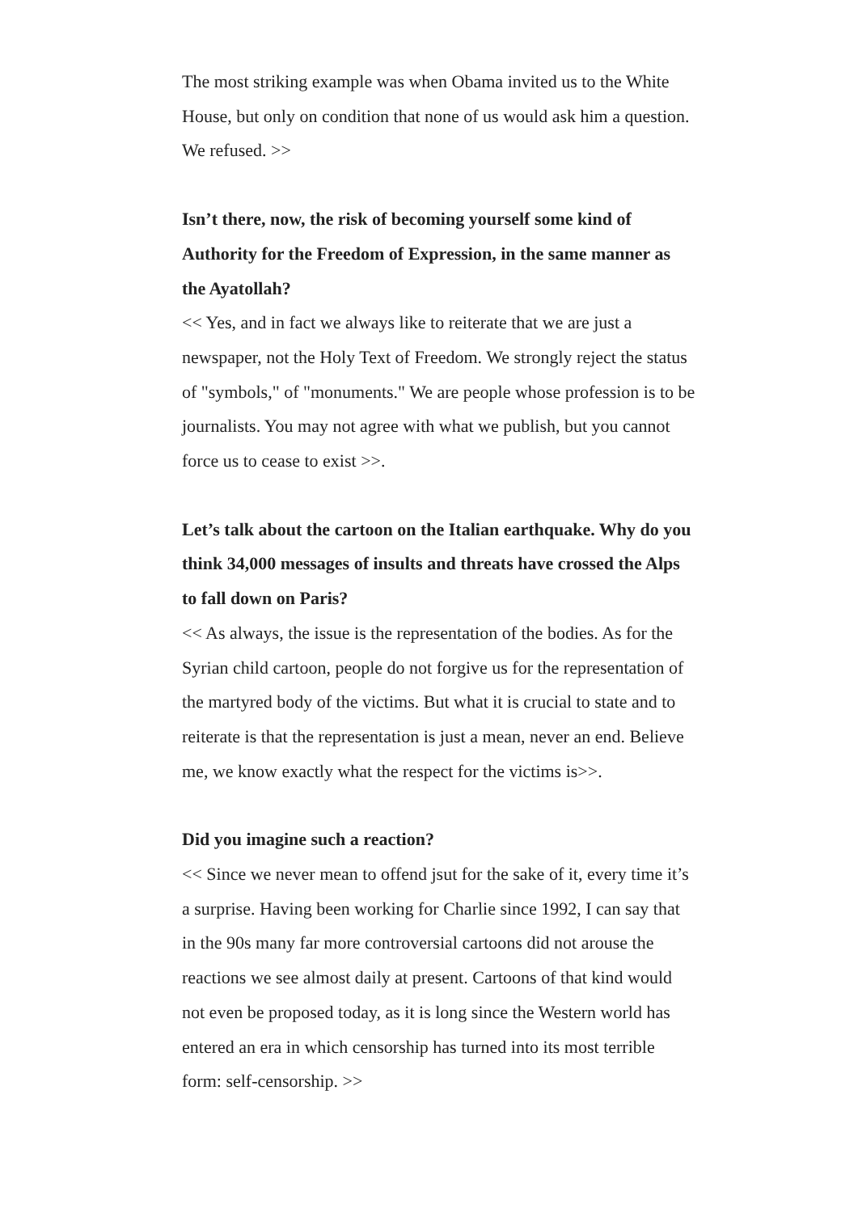The most striking example was when Obama invited us to the White House, but only on condition that none of us would ask him a question. We refused. >>
Isn’t there, now, the risk of becoming yourself some kind of Authority for the Freedom of Expression, in the same manner as the Ayatollah?
<< Yes, and in fact we always like to reiterate that we are just a newspaper, not the Holy Text of Freedom. We strongly reject the status of "symbols," of "monuments." We are people whose profession is to be journalists. You may not agree with what we publish, but you cannot force us to cease to exist >>.
Let’s talk about the cartoon on the Italian earthquake. Why do you think 34,000 messages of insults and threats have crossed the Alps to fall down on Paris?
<< As always, the issue is the representation of the bodies. As for the Syrian child cartoon, people do not forgive us for the representation of the martyred body of the victims. But what it is crucial to state and to reiterate is that the representation is just a mean, never an end. Believe me, we know exactly what the respect for the victims is>>.
Did you imagine such a reaction?
<< Since we never mean to offend jsut for the sake of it, every time it’s a surprise. Having been working for Charlie since 1992, I can say that in the 90s many far more controversial cartoons did not arouse the reactions we see almost daily at present. Cartoons of that kind would not even be proposed today, as it is long since the Western world has entered an era in which censorship has turned into its most terrible form: self-censorship. >>